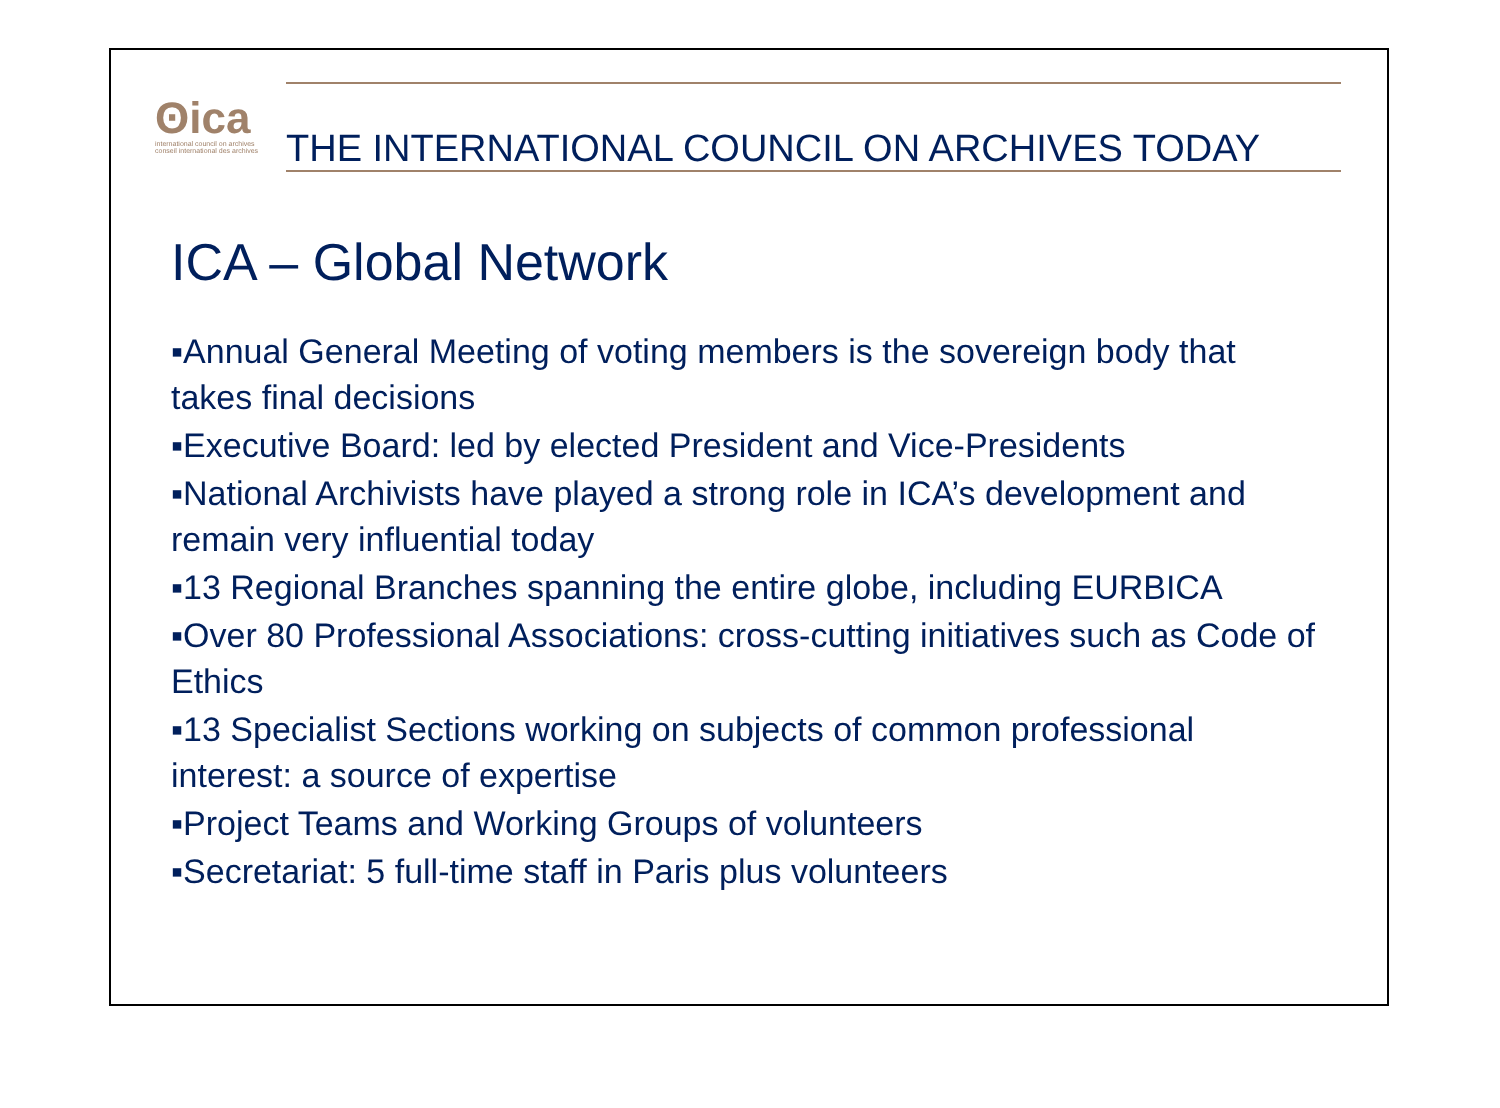ʘica
international council on archives
conseil international des archives
THE INTERNATIONAL COUNCIL ON ARCHIVES TODAY
ICA – Global Network
▪Annual General Meeting of voting members is the sovereign body that takes final decisions
▪Executive Board: led by elected President and Vice-Presidents
▪National Archivists have played a strong role in ICA’s development and remain very influential today
▪13 Regional Branches spanning the entire globe, including EURBICA
▪Over 80 Professional Associations: cross-cutting initiatives such as Code of Ethics
▪13 Specialist Sections working on subjects of common professional interest: a source of expertise
▪Project Teams and Working Groups of volunteers
▪Secretariat: 5 full-time staff in Paris plus volunteers